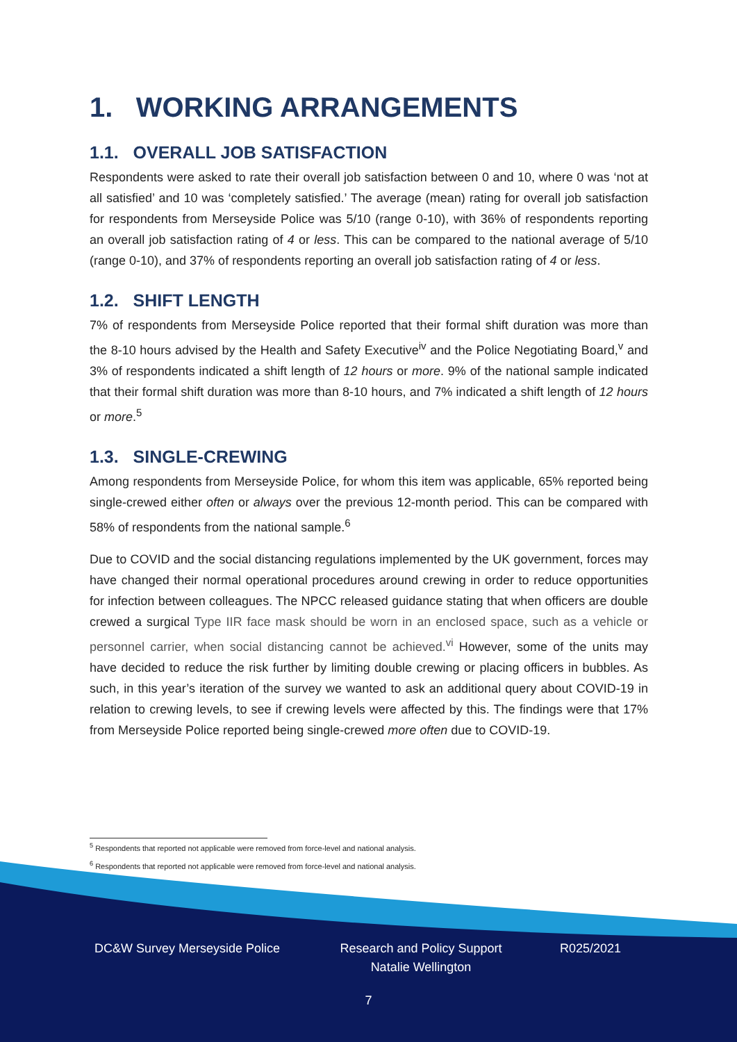1. WORKING ARRANGEMENTS
1.1. OVERALL JOB SATISFACTION
Respondents were asked to rate their overall job satisfaction between 0 and 10, where 0 was ‘not at all satisfied’ and 10 was ‘completely satisfied.’ The average (mean) rating for overall job satisfaction for respondents from Merseyside Police was 5/10 (range 0-10), with 36% of respondents reporting an overall job satisfaction rating of 4 or less. This can be compared to the national average of 5/10 (range 0-10), and 37% of respondents reporting an overall job satisfaction rating of 4 or less.
1.2. SHIFT LENGTH
7% of respondents from Merseyside Police reported that their formal shift duration was more than the 8-10 hours advised by the Health and Safety Executive<sup>iv</sup> and the Police Negotiating Board,<sup>v</sup> and 3% of respondents indicated a shift length of 12 hours or more. 9% of the national sample indicated that their formal shift duration was more than 8-10 hours, and 7% indicated a shift length of 12 hours or more.<sup>5</sup>
1.3. SINGLE-CREWING
Among respondents from Merseyside Police, for whom this item was applicable, 65% reported being single-crewed either often or always over the previous 12-month period. This can be compared with 58% of respondents from the national sample.<sup>6</sup>
Due to COVID and the social distancing regulations implemented by the UK government, forces may have changed their normal operational procedures around crewing in order to reduce opportunities for infection between colleagues. The NPCC released guidance stating that when officers are double crewed a surgical Type IIR face mask should be worn in an enclosed space, such as a vehicle or personnel carrier, when social distancing cannot be achieved.<sup>vi</sup> However, some of the units may have decided to reduce the risk further by limiting double crewing or placing officers in bubbles. As such, in this year’s iteration of the survey we wanted to ask an additional query about COVID-19 in relation to crewing levels, to see if crewing levels were affected by this. The findings were that 17% from Merseyside Police reported being single-crewed more often due to COVID-19.
<sup>5</sup> Respondents that reported not applicable were removed from force-level and national analysis.
<sup>6</sup> Respondents that reported not applicable were removed from force-level and national analysis.
DC&W Survey Merseyside Police
Research and Policy Support
Natalie Wellington
R025/2021
7